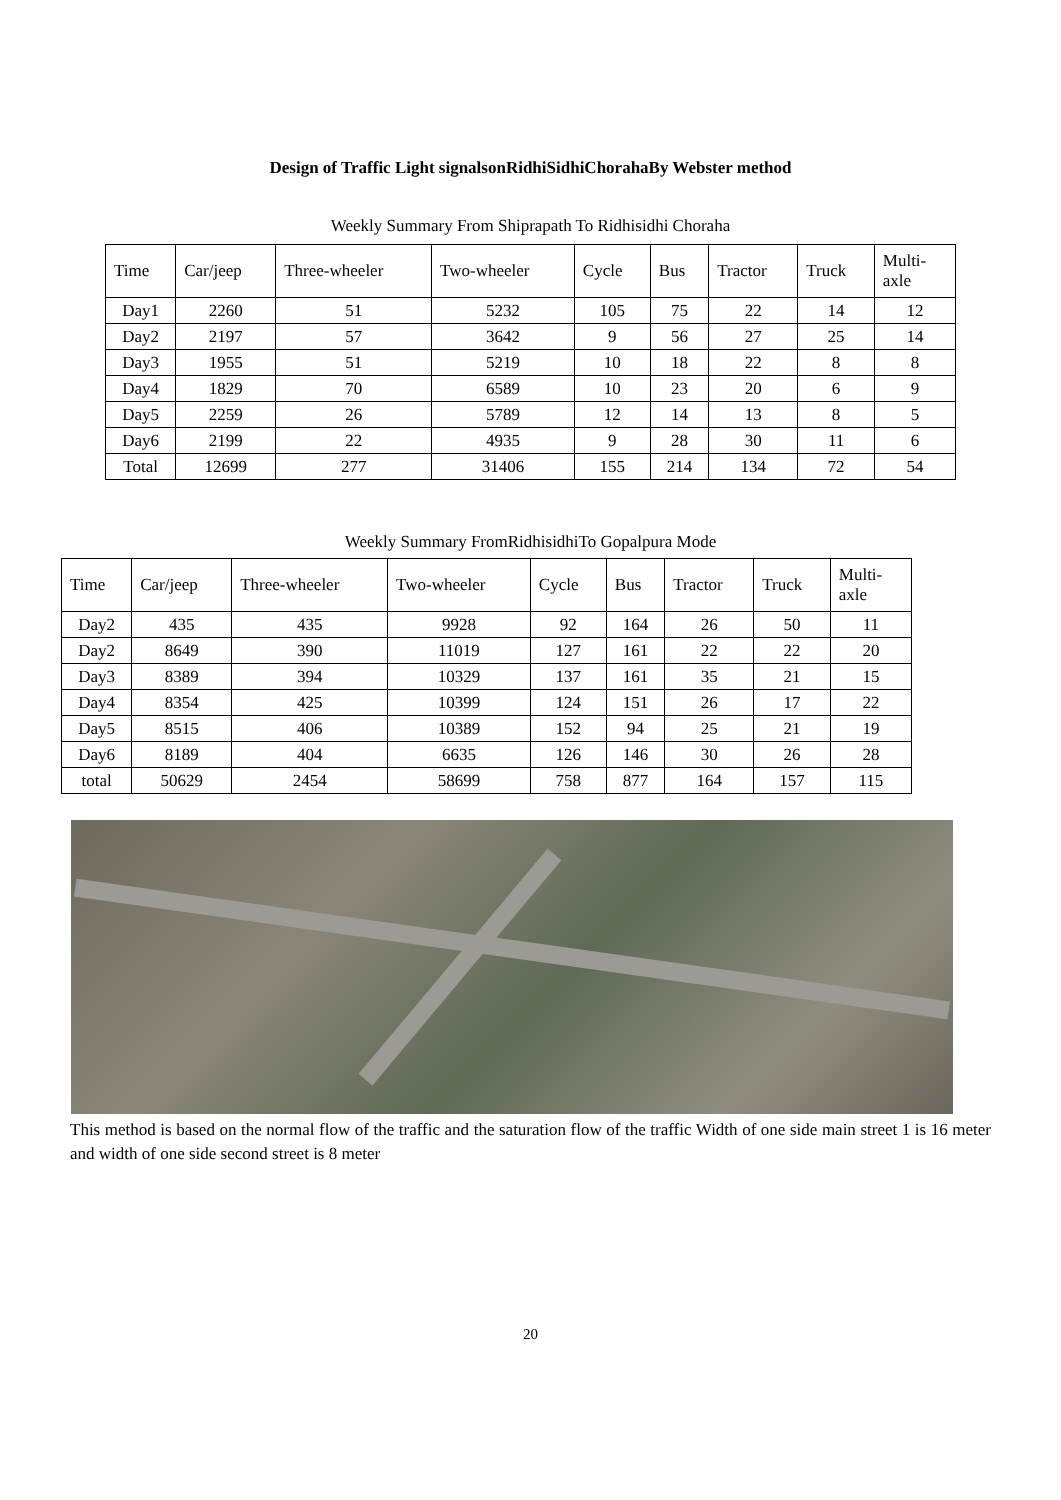Design of Traffic Light signalsonRidhiSidhiChorahaBy Webster method
Weekly Summary From Shiprapath To Ridhisidhi Choraha
| Time | Car/jeep | Three-wheeler | Two-wheeler | Cycle | Bus | Tractor | Truck | Multi- axle |
| --- | --- | --- | --- | --- | --- | --- | --- | --- |
| Day1 | 2260 | 51 | 5232 | 105 | 75 | 22 | 14 | 12 |
| Day2 | 2197 | 57 | 3642 | 9 | 56 | 27 | 25 | 14 |
| Day3 | 1955 | 51 | 5219 | 10 | 18 | 22 | 8 | 8 |
| Day4 | 1829 | 70 | 6589 | 10 | 23 | 20 | 6 | 9 |
| Day5 | 2259 | 26 | 5789 | 12 | 14 | 13 | 8 | 5 |
| Day6 | 2199 | 22 | 4935 | 9 | 28 | 30 | 11 | 6 |
| Total | 12699 | 277 | 31406 | 155 | 214 | 134 | 72 | 54 |
Weekly Summary FromRidhisidhiTo Gopalpura Mode
| Time | Car/jeep | Three-wheeler | Two-wheeler | Cycle | Bus | Tractor | Truck | Multi- axle |
| --- | --- | --- | --- | --- | --- | --- | --- | --- |
| Day2 | 435 | 435 | 9928 | 92 | 164 | 26 | 50 | 11 |
| Day2 | 8649 | 390 | 11019 | 127 | 161 | 22 | 22 | 20 |
| Day3 | 8389 | 394 | 10329 | 137 | 161 | 35 | 21 | 15 |
| Day4 | 8354 | 425 | 10399 | 124 | 151 | 26 | 17 | 22 |
| Day5 | 8515 | 406 | 10389 | 152 | 94 | 25 | 21 | 19 |
| Day6 | 8189 | 404 | 6635 | 126 | 146 | 30 | 26 | 28 |
| total | 50629 | 2454 | 58699 | 758 | 877 | 164 | 157 | 115 |
This method is based on the normal flow of the traffic and the saturation flow of the traffic Width of one side main street 1 is 16 meter and width of one side second street is 8 meter
20